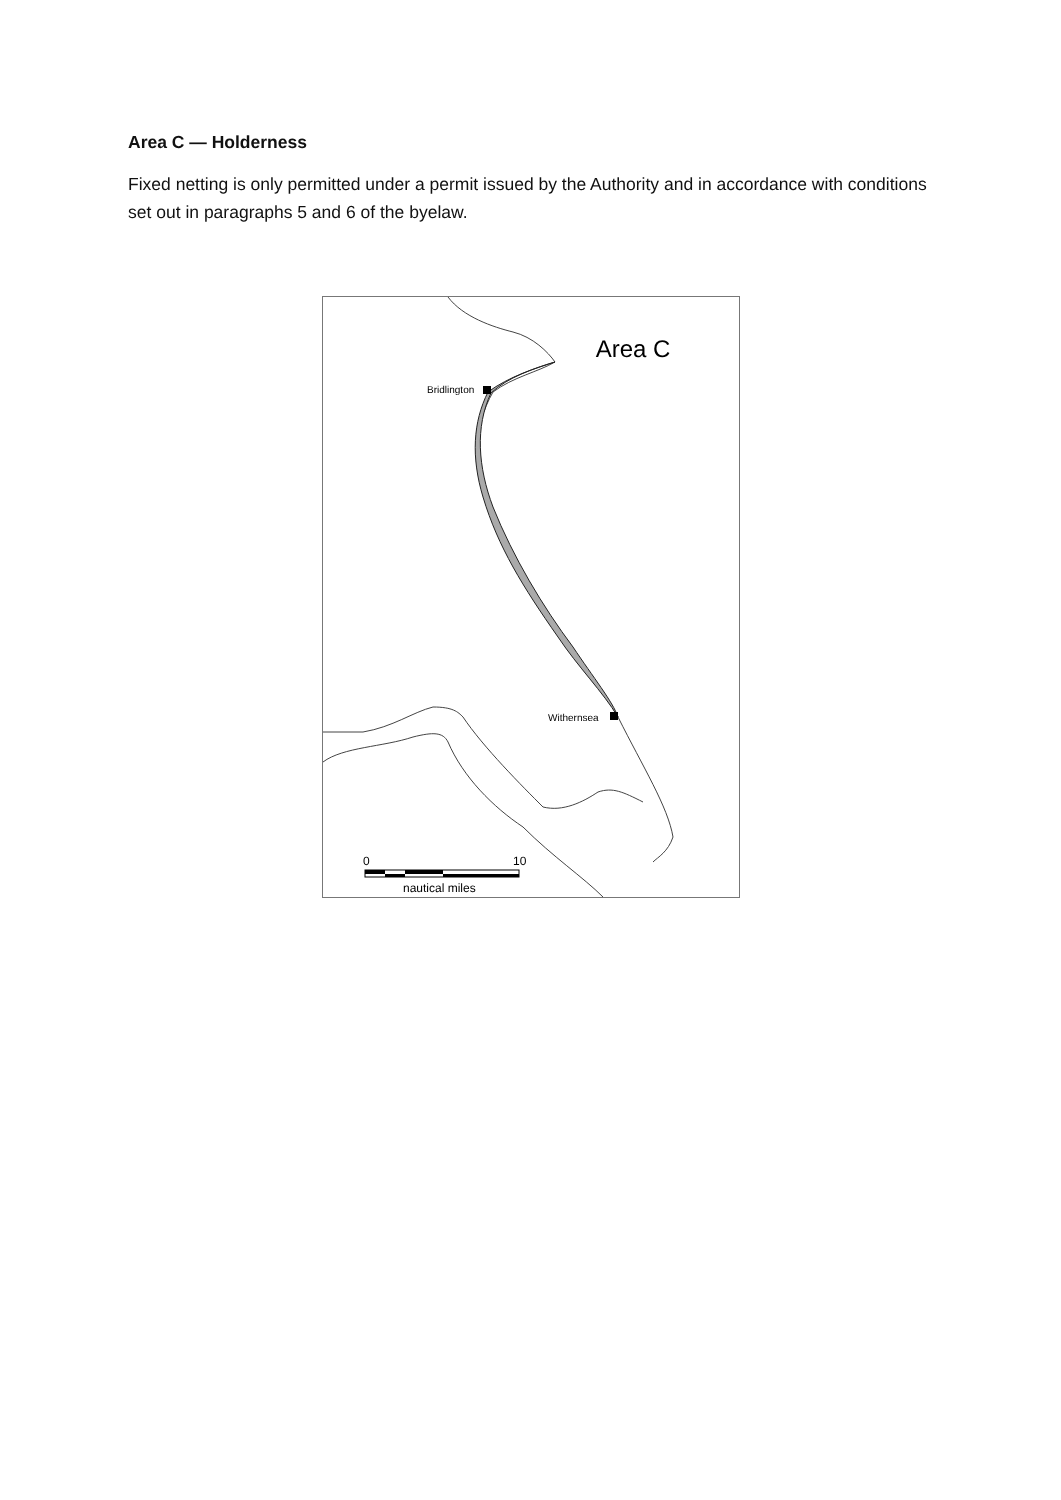Area C — Holderness
Fixed netting is only permitted under a permit issued by the Authority and in accordance with conditions set out in paragraphs 5 and 6 of the byelaw.
Area C
Bridlington
Withernsea
0
10
nautical miles